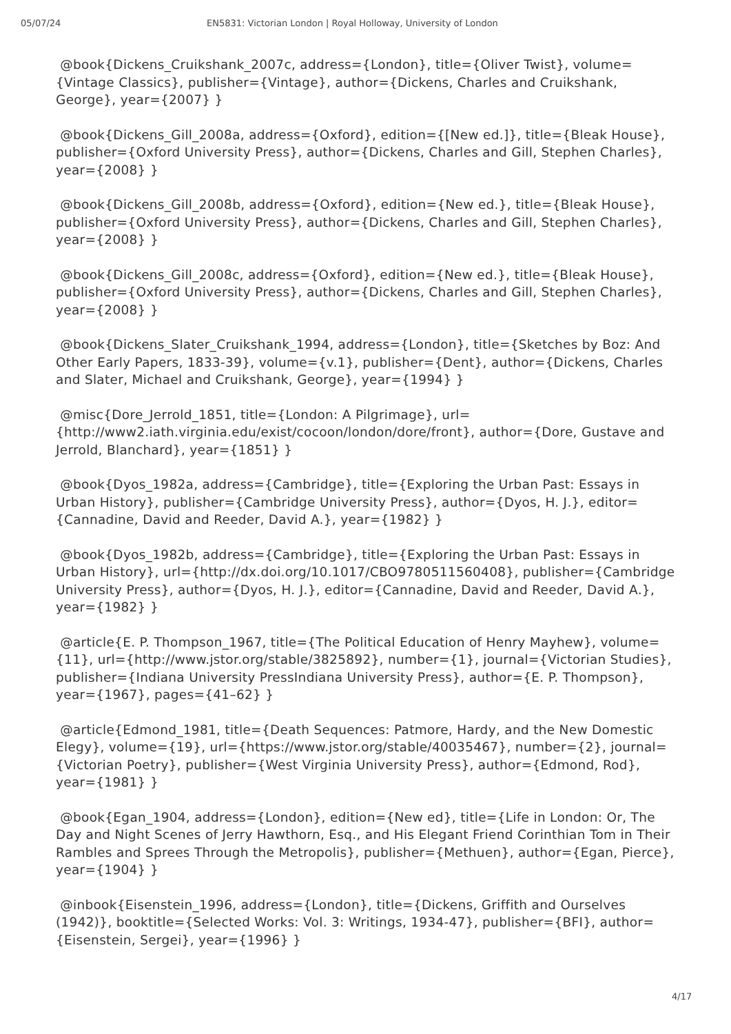05/07/24 EN5831: Victorian London | Royal Holloway, University of London
@book{Dickens_Cruikshank_2007c, address={London}, title={Oliver Twist}, volume={Vintage Classics}, publisher={Vintage}, author={Dickens, Charles and Cruikshank, George}, year={2007} }
@book{Dickens_Gill_2008a, address={Oxford}, edition={[New ed.]}, title={Bleak House}, publisher={Oxford University Press}, author={Dickens, Charles and Gill, Stephen Charles}, year={2008} }
@book{Dickens_Gill_2008b, address={Oxford}, edition={New ed.}, title={Bleak House}, publisher={Oxford University Press}, author={Dickens, Charles and Gill, Stephen Charles}, year={2008} }
@book{Dickens_Gill_2008c, address={Oxford}, edition={New ed.}, title={Bleak House}, publisher={Oxford University Press}, author={Dickens, Charles and Gill, Stephen Charles}, year={2008} }
@book{Dickens_Slater_Cruikshank_1994, address={London}, title={Sketches by Boz: And Other Early Papers, 1833-39}, volume={v.1}, publisher={Dent}, author={Dickens, Charles and Slater, Michael and Cruikshank, George}, year={1994} }
@misc{Dore_Jerrold_1851, title={London: A Pilgrimage}, url={http://www2.iath.virginia.edu/exist/cocoon/london/dore/front}, author={Dore, Gustave and Jerrold, Blanchard}, year={1851} }
@book{Dyos_1982a, address={Cambridge}, title={Exploring the Urban Past: Essays in Urban History}, publisher={Cambridge University Press}, author={Dyos, H. J.}, editor={Cannadine, David and Reeder, David A.}, year={1982} }
@book{Dyos_1982b, address={Cambridge}, title={Exploring the Urban Past: Essays in Urban History}, url={http://dx.doi.org/10.1017/CBO9780511560408}, publisher={Cambridge University Press}, author={Dyos, H. J.}, editor={Cannadine, David and Reeder, David A.}, year={1982} }
@article{E. P. Thompson_1967, title={The Political Education of Henry Mayhew}, volume={11}, url={http://www.jstor.org/stable/3825892}, number={1}, journal={Victorian Studies}, publisher={Indiana University PressIndiana University Press}, author={E. P. Thompson}, year={1967}, pages={41–62} }
@article{Edmond_1981, title={Death Sequences: Patmore, Hardy, and the New Domestic Elegy}, volume={19}, url={https://www.jstor.org/stable/40035467}, number={2}, journal={Victorian Poetry}, publisher={West Virginia University Press}, author={Edmond, Rod}, year={1981} }
@book{Egan_1904, address={London}, edition={New ed}, title={Life in London: Or, The Day and Night Scenes of Jerry Hawthorn, Esq., and His Elegant Friend Corinthian Tom in Their Rambles and Sprees Through the Metropolis}, publisher={Methuen}, author={Egan, Pierce}, year={1904} }
@inbook{Eisenstein_1996, address={London}, title={Dickens, Griffith and Ourselves (1942)}, booktitle={Selected Works: Vol. 3: Writings, 1934-47}, publisher={BFI}, author={Eisenstein, Sergei}, year={1996} }
4/17